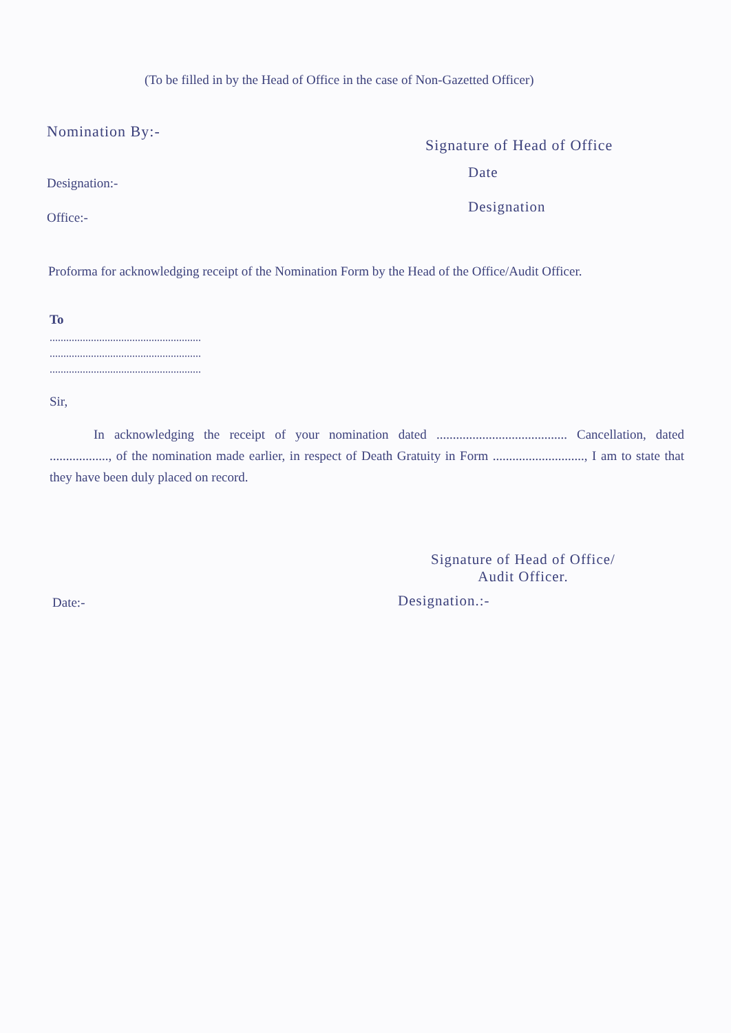(To be filled in by the Head of Office in the case of Non-Gazetted Officer)
Nomination By:-
Signature of Head of Office
Date
Designation:-
Designation
Office:-
Proforma for acknowledging receipt of the Nomination Form by the Head of the Office/Audit Officer.
To
.......................................................
.......................................................
.......................................................
Sir,
In acknowledging the receipt of your nomination dated ........................................ Cancellation, dated .................., of the nomination made earlier, in respect of Death Gratuity in Form ............................, I am to state that they have been duly placed on record.
Signature of Head of Office/
Audit Officer.
Designation.:-
Date:-